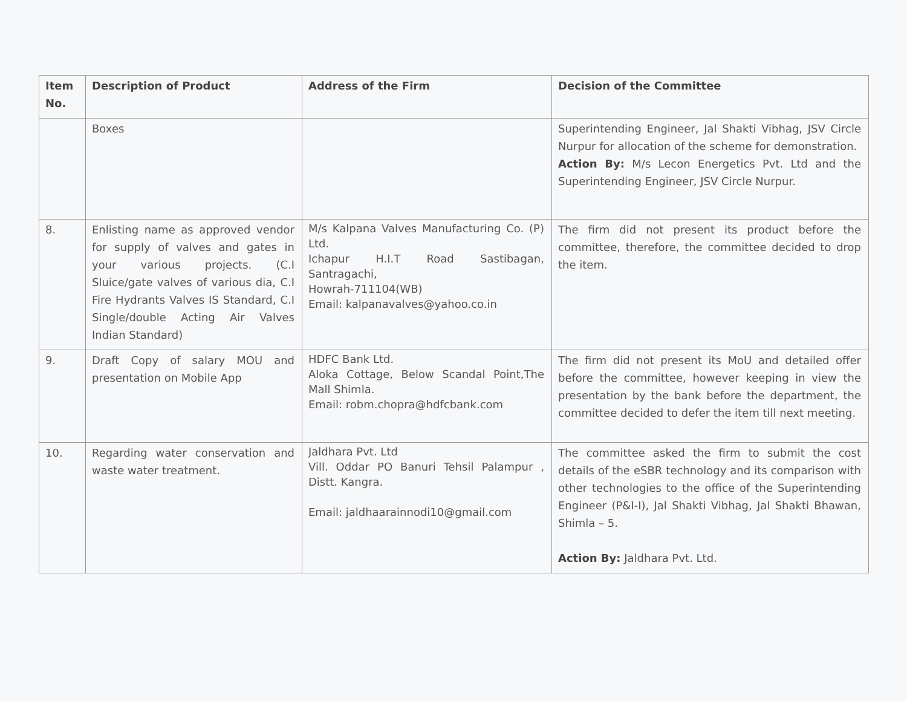| Item No. | Description of Product | Address of the Firm | Decision of the Committee |
| --- | --- | --- | --- |
| | Boxes | | Superintending Engineer, Jal Shakti Vibhag, JSV Circle Nurpur for allocation of the scheme for demonstration. Action By: M/s Lecon Energetics Pvt. Ltd and the Superintending Engineer, JSV Circle Nurpur. |
| 8. | Enlisting name as approved vendor for supply of valves and gates in your various projects. (C.I Sluice/gate valves of various dia, C.I Fire Hydrants Valves IS Standard, C.I Single/double Acting Air Valves Indian Standard) | M/s Kalpana Valves Manufacturing Co. (P) Ltd. Ichapur H.I.T Road Sastibagan, Santragachi, Howrah-711104(WB) Email: kalpanavalves@yahoo.co.in | The firm did not present its product before the committee, therefore, the committee decided to drop the item. |
| 9. | Draft Copy of salary MOU and presentation on Mobile App | HDFC Bank Ltd. Aloka Cottage, Below Scandal Point,The Mall Shimla. Email: robm.chopra@hdfcbank.com | The firm did not present its MoU and detailed offer before the committee, however keeping in view the presentation by the bank before the department, the committee decided to defer the item till next meeting. |
| 10. | Regarding water conservation and waste water treatment. | Jaldhara Pvt. Ltd Vill. Oddar PO Banuri Tehsil Palampur , Distt. Kangra. Email: jaldhaarainnodi10@gmail.com | The committee asked the firm to submit the cost details of the eSBR technology and its comparison with other technologies to the office of the Superintending Engineer (P&I-I), Jal Shakti Vibhag, Jal Shakti Bhawan, Shimla – 5. Action By: Jaldhara Pvt. Ltd. |